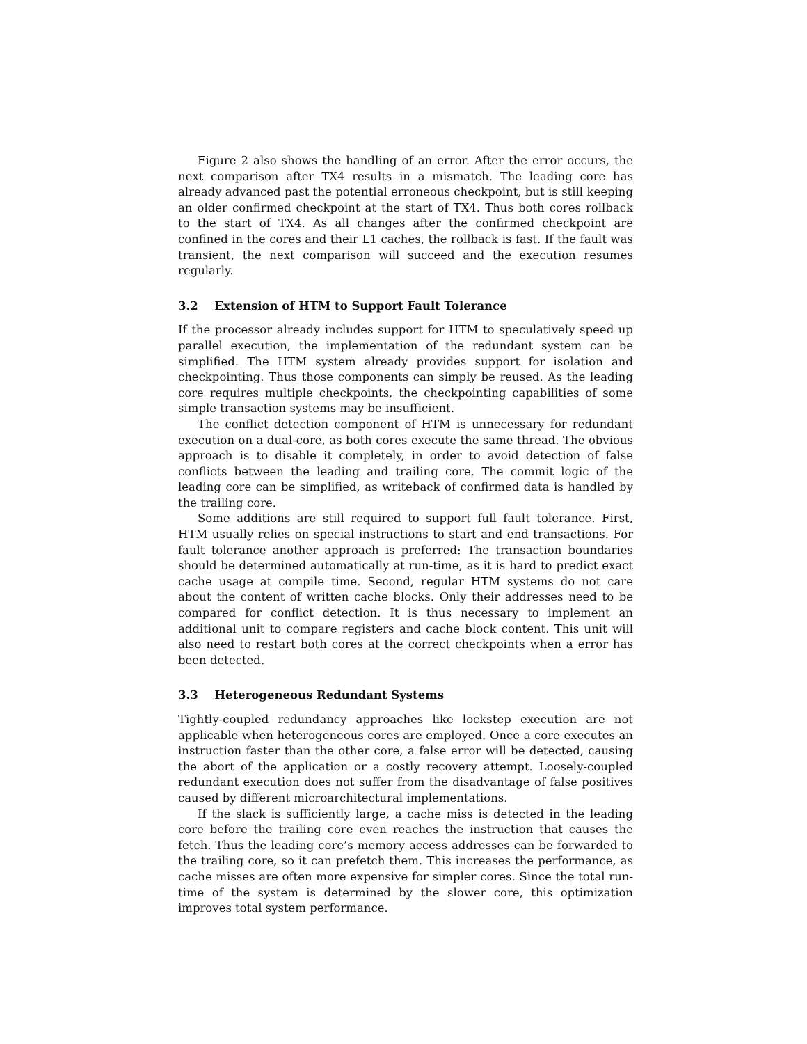Figure 2 also shows the handling of an error. After the error occurs, the next comparison after TX4 results in a mismatch. The leading core has already advanced past the potential erroneous checkpoint, but is still keeping an older confirmed checkpoint at the start of TX4. Thus both cores rollback to the start of TX4. As all changes after the confirmed checkpoint are confined in the cores and their L1 caches, the rollback is fast. If the fault was transient, the next comparison will succeed and the execution resumes regularly.
3.2 Extension of HTM to Support Fault Tolerance
If the processor already includes support for HTM to speculatively speed up parallel execution, the implementation of the redundant system can be simplified. The HTM system already provides support for isolation and checkpointing. Thus those components can simply be reused. As the leading core requires multiple checkpoints, the checkpointing capabilities of some simple transaction systems may be insufficient.
The conflict detection component of HTM is unnecessary for redundant execution on a dual-core, as both cores execute the same thread. The obvious approach is to disable it completely, in order to avoid detection of false conflicts between the leading and trailing core. The commit logic of the leading core can be simplified, as writeback of confirmed data is handled by the trailing core.
Some additions are still required to support full fault tolerance. First, HTM usually relies on special instructions to start and end transactions. For fault tolerance another approach is preferred: The transaction boundaries should be determined automatically at run-time, as it is hard to predict exact cache usage at compile time. Second, regular HTM systems do not care about the content of written cache blocks. Only their addresses need to be compared for conflict detection. It is thus necessary to implement an additional unit to compare registers and cache block content. This unit will also need to restart both cores at the correct checkpoints when a error has been detected.
3.3 Heterogeneous Redundant Systems
Tightly-coupled redundancy approaches like lockstep execution are not applicable when heterogeneous cores are employed. Once a core executes an instruction faster than the other core, a false error will be detected, causing the abort of the application or a costly recovery attempt. Loosely-coupled redundant execution does not suffer from the disadvantage of false positives caused by different microarchitectural implementations.
If the slack is sufficiently large, a cache miss is detected in the leading core before the trailing core even reaches the instruction that causes the fetch. Thus the leading core’s memory access addresses can be forwarded to the trailing core, so it can prefetch them. This increases the performance, as cache misses are often more expensive for simpler cores. Since the total run-time of the system is determined by the slower core, this optimization improves total system performance.